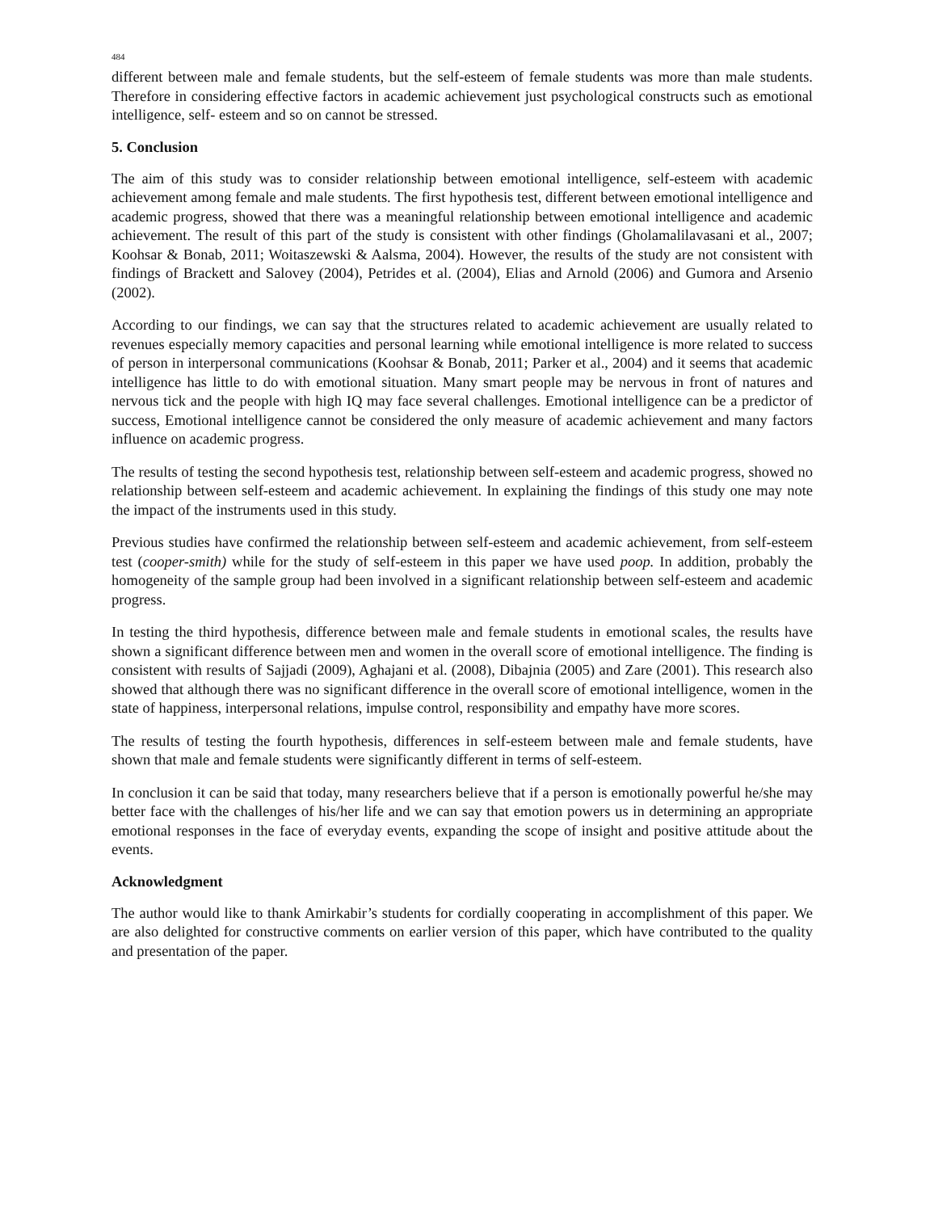484
different between male and female students, but the self-esteem of female students was more than male students. Therefore in considering effective factors in academic achievement just psychological constructs such as emotional intelligence, self- esteem and so on cannot be stressed.
5. Conclusion
The aim of this study was to consider relationship between emotional intelligence, self-esteem with academic achievement among female and male students. The first hypothesis test, different between emotional intelligence and academic progress, showed that there was a meaningful relationship between emotional intelligence and academic achievement. The result of this part of the study is consistent with other findings (Gholamalilavasani et al., 2007; Koohsar & Bonab, 2011; Woitaszewski & Aalsma, 2004). However, the results of the study are not consistent with findings of Brackett and Salovey (2004), Petrides et al. (2004), Elias and Arnold (2006) and Gumora and Arsenio (2002).
According to our findings, we can say that the structures related to academic achievement are usually related to revenues especially memory capacities and personal learning while emotional intelligence is more related to success of person in interpersonal communications (Koohsar & Bonab, 2011; Parker et al., 2004) and it seems that academic intelligence has little to do with emotional situation. Many smart people may be nervous in front of natures and nervous tick and the people with high IQ may face several challenges. Emotional intelligence can be a predictor of success, Emotional intelligence cannot be considered the only measure of academic achievement and many factors influence on academic progress.
The results of testing the second hypothesis test, relationship between self-esteem and academic progress, showed no relationship between self-esteem and academic achievement. In explaining the findings of this study one may note the impact of the instruments used in this study.
Previous studies have confirmed the relationship between self-esteem and academic achievement, from self-esteem test (cooper-smith) while for the study of self-esteem in this paper we have used poop. In addition, probably the homogeneity of the sample group had been involved in a significant relationship between self-esteem and academic progress.
In testing the third hypothesis, difference between male and female students in emotional scales, the results have shown a significant difference between men and women in the overall score of emotional intelligence. The finding is consistent with results of Sajjadi (2009), Aghajani et al. (2008), Dibajnia (2005) and Zare (2001). This research also showed that although there was no significant difference in the overall score of emotional intelligence, women in the state of happiness, interpersonal relations, impulse control, responsibility and empathy have more scores.
The results of testing the fourth hypothesis, differences in self-esteem between male and female students, have shown that male and female students were significantly different in terms of self-esteem.
In conclusion it can be said that today, many researchers believe that if a person is emotionally powerful he/she may better face with the challenges of his/her life and we can say that emotion powers us in determining an appropriate emotional responses in the face of everyday events, expanding the scope of insight and positive attitude about the events.
Acknowledgment
The author would like to thank Amirkabir’s students for cordially cooperating in accomplishment of this paper. We are also delighted for constructive comments on earlier version of this paper, which have contributed to the quality and presentation of the paper.